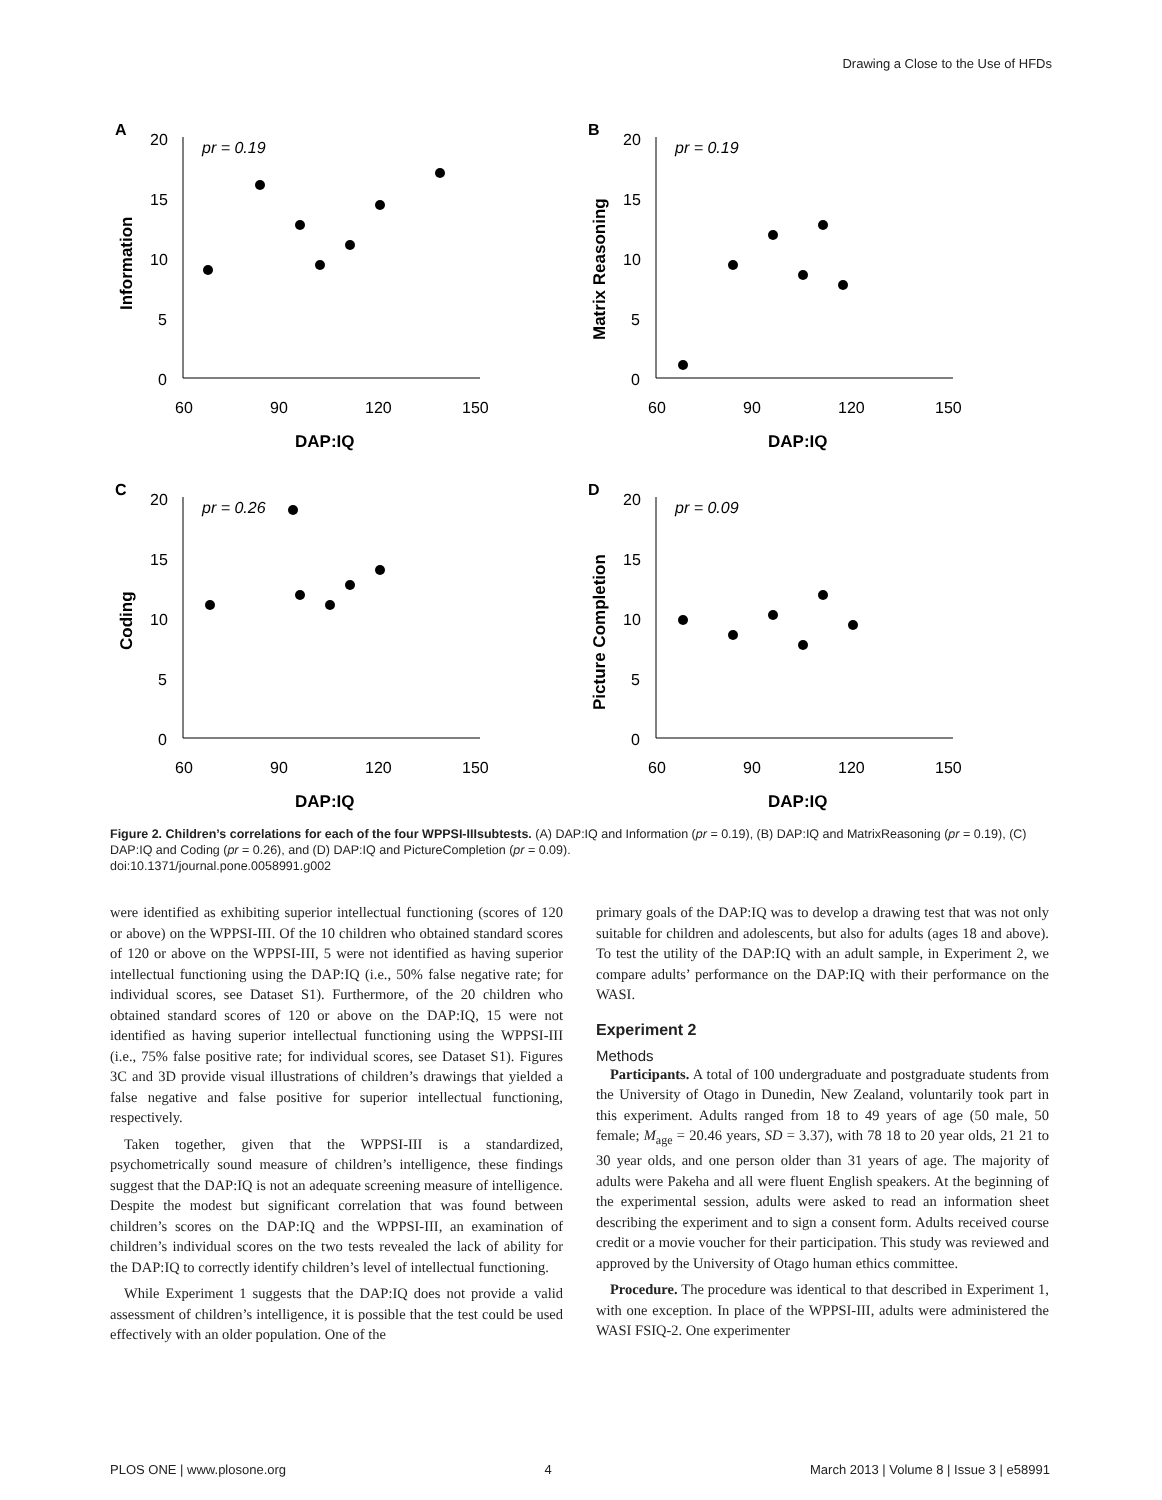Drawing a Close to the Use of HFDs
A
pr = 0.19
20
15
10
5
0
60
90
120
150
DAP:IQ
Information
B
pr = 0.19
20
15
10
5
0
60
90
120
150
DAP:IQ
Matrix Reasoning
C
pr = 0.26
20
15
10
5
0
60
90
120
150
DAP:IQ
Coding
D
pr = 0.09
20
15
10
5
0
60
90
120
150
DAP:IQ
Picture Completion
Figure 2. Children’s correlations for each of the four WPPSI-IIIsubtests. (A) DAP:IQ and Information (pr = 0.19), (B) DAP:IQ and MatrixReasoning (pr = 0.19), (C) DAP:IQ and Coding (pr = 0.26), and (D) DAP:IQ and PictureCompletion (pr = 0.09).
doi:10.1371/journal.pone.0058991.g002
were identified as exhibiting superior intellectual functioning (scores of 120 or above) on the WPPSI-III. Of the 10 children who obtained standard scores of 120 or above on the WPPSI-III, 5 were not identified as having superior intellectual functioning using the DAP:IQ (i.e., 50% false negative rate; for individual scores, see Dataset S1). Furthermore, of the 20 children who obtained standard scores of 120 or above on the DAP:IQ, 15 were not identified as having superior intellectual functioning using the WPPSI-III (i.e., 75% false positive rate; for individual scores, see Dataset S1). Figures 3C and 3D provide visual illustrations of children’s drawings that yielded a false negative and false positive for superior intellectual functioning, respectively.
Taken together, given that the WPPSI-III is a standardized, psychometrically sound measure of children’s intelligence, these findings suggest that the DAP:IQ is not an adequate screening measure of intelligence. Despite the modest but significant correlation that was found between children’s scores on the DAP:IQ and the WPPSI-III, an examination of children’s individual scores on the two tests revealed the lack of ability for the DAP:IQ to correctly identify children’s level of intellectual functioning.
While Experiment 1 suggests that the DAP:IQ does not provide a valid assessment of children’s intelligence, it is possible that the test could be used effectively with an older population. One of the
primary goals of the DAP:IQ was to develop a drawing test that was not only suitable for children and adolescents, but also for adults (ages 18 and above). To test the utility of the DAP:IQ with an adult sample, in Experiment 2, we compare adults’ performance on the DAP:IQ with their performance on the WASI.
Experiment 2
Methods
Participants. A total of 100 undergraduate and postgraduate students from the University of Otago in Dunedin, New Zealand, voluntarily took part in this experiment. Adults ranged from 18 to 49 years of age (50 male, 50 female; M<sub>age</sub> = 20.46 years, SD = 3.37), with 78 18 to 20 year olds, 21 21 to 30 year olds, and one person older than 31 years of age. The majority of adults were Pakeha and all were fluent English speakers. At the beginning of the experimental session, adults were asked to read an information sheet describing the experiment and to sign a consent form. Adults received course credit or a movie voucher for their participation. This study was reviewed and approved by the University of Otago human ethics committee.
Procedure. The procedure was identical to that described in Experiment 1, with one exception. In place of the WPPSI-III, adults were administered the WASI FSIQ-2. One experimenter
PLOS ONE | www.plosone.org 4 March 2013 | Volume 8 | Issue 3 | e58991